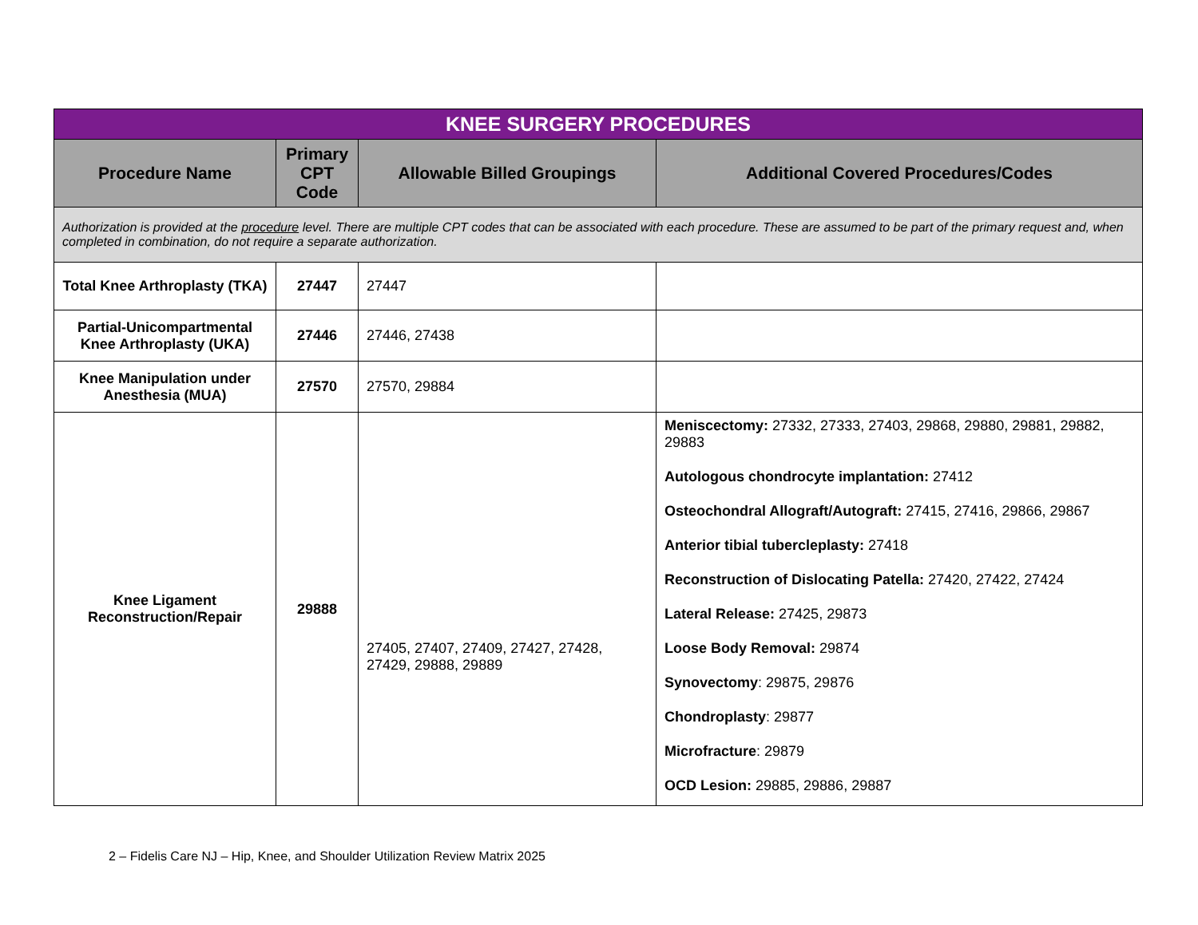| KNEE SURGERY PROCEDURES | | | |
| Procedure Name | Primary CPT Code | Allowable Billed Groupings | Additional Covered Procedures/Codes |
| Authorization is provided at the procedure level. There are multiple CPT codes that can be associated with each procedure. These are assumed to be part of the primary request and, when completed in combination, do not require a separate authorization. | | | |
| Total Knee Arthroplasty (TKA) | 27447 | 27447 | |
| Partial-Unicompartmental Knee Arthroplasty (UKA) | 27446 | 27446, 27438 | |
| Knee Manipulation under Anesthesia (MUA) | 27570 | 27570, 29884 | |
| Knee Ligament Reconstruction/Repair | 29888 | 27405, 27407, 27409, 27427, 27428, 27429, 29888, 29889 | Meniscectomy: 27332, 27333, 27403, 29868, 29880, 29881, 29882, 29883 Autologous chondrocyte implantation: 27412 Osteochondral Allograft/Autograft: 27415, 27416, 29866, 29867 Anterior tibial tubercleplasty: 27418 Reconstruction of Dislocating Patella: 27420, 27422, 27424 Lateral Release: 27425, 29873 Loose Body Removal: 29874 Synovectomy : 29875, 29876 Chondroplasty : 29877 Microfracture : 29879 OCD Lesion: 29885, 29886, 29887 |
2 – Fidelis Care NJ – Hip, Knee, and Shoulder Utilization Review Matrix 2025